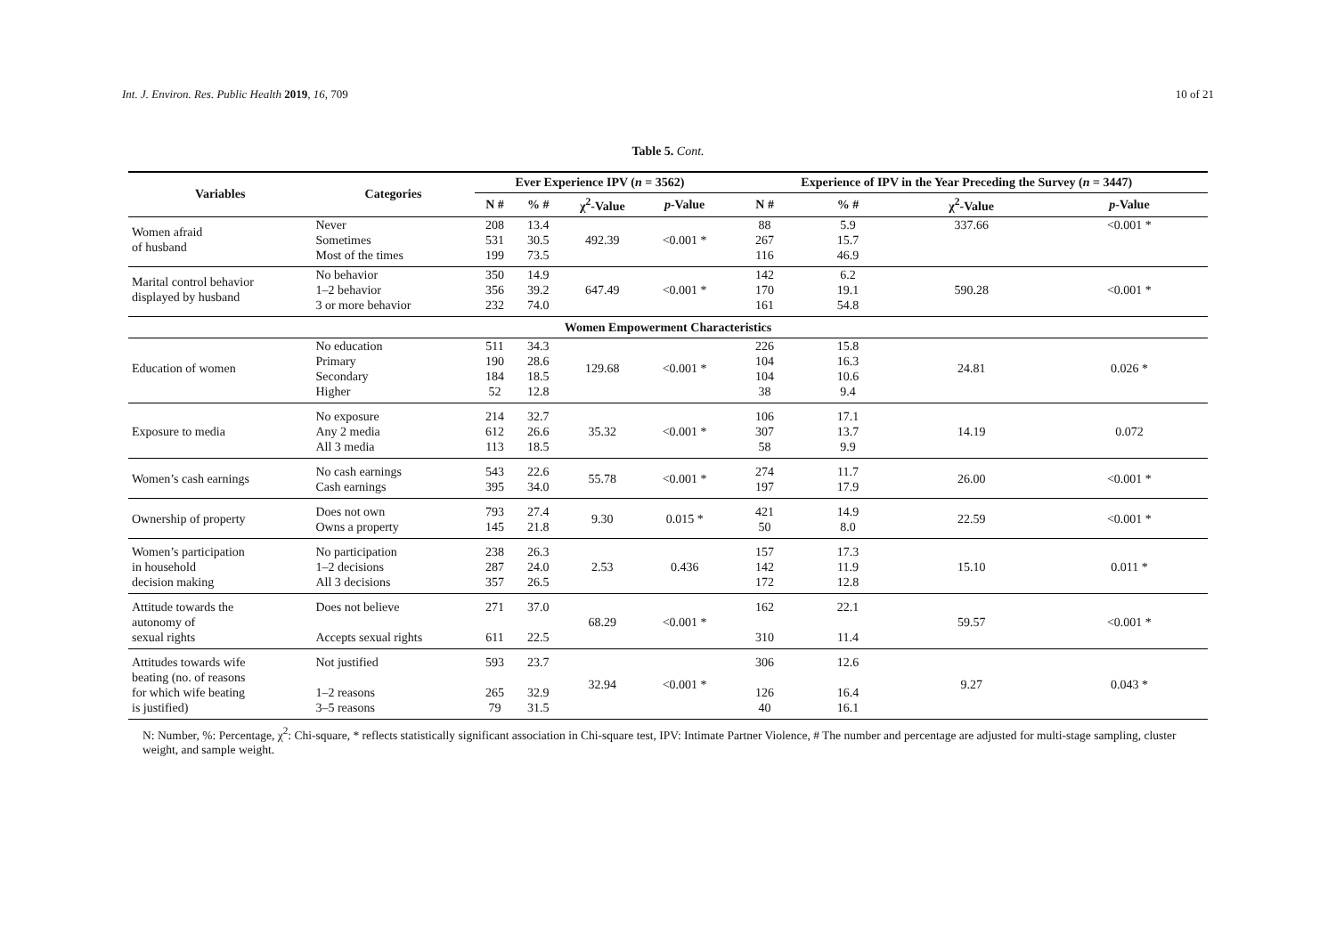Int. J. Environ. Res. Public Health 2019, 16, 709 10 of 21
Table 5. Cont.
| Variables | Categories | Ever Experience IPV ( n = 3562) | | | | Experience of IPV in the Year Preceding the Survey ( n = 3447) | | | |
| --- | --- | --- | --- | --- | --- | --- | --- | --- | --- |
| | | N # | % # | χ<sup>2</sup>-Value | p -Value | N # | % # | χ<sup>2</sup>-Value | p -Value |
| Women afraid of husband | Never Sometimes Most of the times | 208 531 199 | 13.4 30.5 73.5 | 492.39 | <0.001 * | 88 267 116 | 5.9 15.7 46.9 | 337.66 | <0.001 * |
| Marital control behavior displayed by husband | No behavior 1–2 behavior 3 or more behavior | 350 356 232 | 14.9 39.2 74.0 | 647.49 | <0.001 * | 142 170 161 | 6.2 19.1 54.8 | 590.28 | <0.001 * |
| Women Empowerment Characteristics | | | | | | | | | |
| Education of women | No education Primary Secondary Higher | 511 190 184 52 | 34.3 28.6 18.5 12.8 | 129.68 | <0.001 * | 226 104 104 38 | 15.8 16.3 10.6 9.4 | 24.81 | 0.026 * |
| Exposure to media | No exposure Any 2 media All 3 media | 214 612 113 | 32.7 26.6 18.5 | 35.32 | <0.001 * | 106 307 58 | 17.1 13.7 9.9 | 14.19 | 0.072 |
| Women’s cash earnings | No cash earnings Cash earnings | 543 395 | 22.6 34.0 | 55.78 | <0.001 * | 274 197 | 11.7 17.9 | 26.00 | <0.001 * |
| Ownership of property | Does not own Owns a property | 793 145 | 27.4 21.8 | 9.30 | 0.015 * | 421 50 | 14.9 8.0 | 22.59 | <0.001 * |
| Women’s participation in household decision making | No participation 1–2 decisions All 3 decisions | 238 287 357 | 26.3 24.0 26.5 | 2.53 | 0.436 | 157 142 172 | 17.3 11.9 12.8 | 15.10 | 0.011 * |
| Attitude towards the autonomy of sexual rights | Does not believe Accepts sexual rights | 271 611 | 37.0 22.5 | 68.29 | <0.001 * | 162 310 | 22.1 11.4 | 59.57 | <0.001 * |
| Attitudes towards wife beating (no. of reasons for which wife beating is justified) | Not justified 1–2 reasons 3–5 reasons | 593 265 79 | 23.7 32.9 31.5 | 32.94 | <0.001 * | 306 126 40 | 12.6 16.4 16.1 | 9.27 | 0.043 * |
N: Number, %: Percentage, χ<sup>2</sup>: Chi-square, * reflects statistically significant association in Chi-square test, IPV: Intimate Partner Violence, # The number and percentage are adjusted for multi-stage sampling, cluster weight, and sample weight.